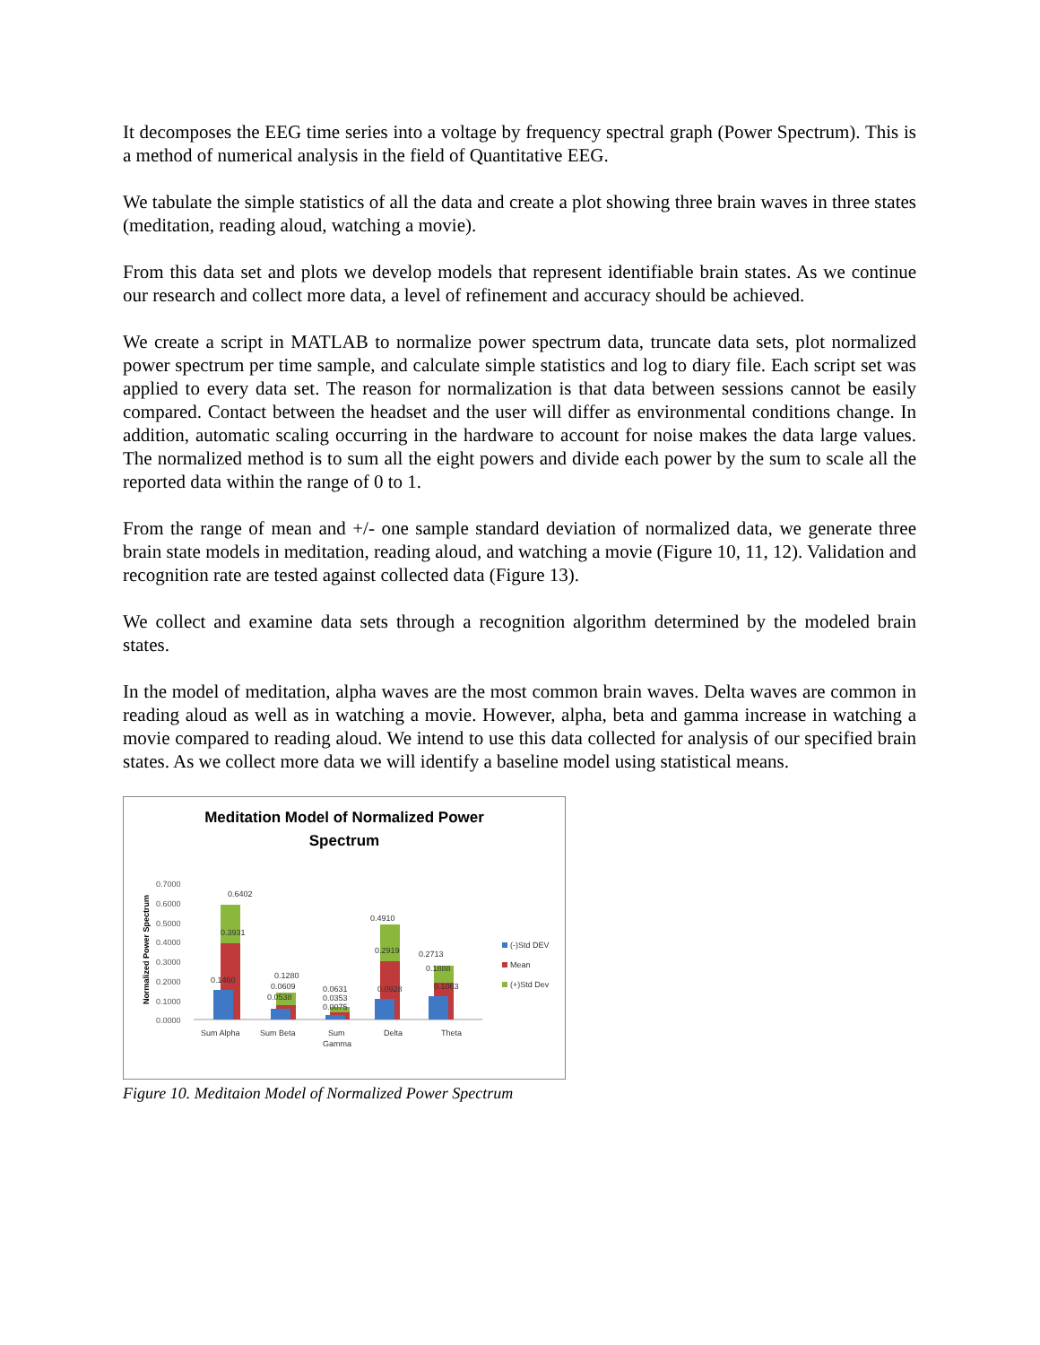It decomposes the EEG time series into a voltage by frequency spectral graph (Power Spectrum). This is a method of numerical analysis in the field of Quantitative EEG.
We tabulate the simple statistics of all the data and create a plot showing three brain waves in three states (meditation, reading aloud, watching a movie).
From this data set and plots we develop models that represent identifiable brain states. As we continue our research and collect more data, a level of refinement and accuracy should be achieved.
We create a script in MATLAB to normalize power spectrum data, truncate data sets, plot normalized power spectrum per time sample, and calculate simple statistics and log to diary file. Each script set was applied to every data set. The reason for normalization is that data between sessions cannot be easily compared. Contact between the headset and the user will differ as environmental conditions change. In addition, automatic scaling occurring in the hardware to account for noise makes the data large values. The normalized method is to sum all the eight powers and divide each power by the sum to scale all the reported data within the range of 0 to 1.
From the range of mean and +/- one sample standard deviation of normalized data, we generate three brain state models in meditation, reading aloud, and watching a movie (Figure 10, 11, 12). Validation and recognition rate are tested against collected data (Figure 13).
We collect and examine data sets through a recognition algorithm determined by the modeled brain states.
In the model of meditation, alpha waves are the most common brain waves. Delta waves are common in reading aloud as well as in watching a movie. However, alpha, beta and gamma increase in watching a movie compared to reading aloud. We intend to use this data collected for analysis of our specified brain states. As we collect more data we will identify a baseline model using statistical means.
Meditation Model of Normalized Power
Spectrum
Normalized Power Spectrum
0.7000
0.6000
0.5000
0.4000
0.3000
0.2000
0.1000
0.0000
0.6402
0.3931
0.1460
0.1280
0.0609
0.0538
0.0631
0.0353
0.0075
0.4910
0.2919
0.0928
0.2713
0.1888
0.1063
Sum Alpha
Sum Beta
Sum
Gamma
Delta
Theta
(-)Std DEV
Mean
(+)Std Dev
Figure 10. Meditaion Model of Normalized Power Spectrum